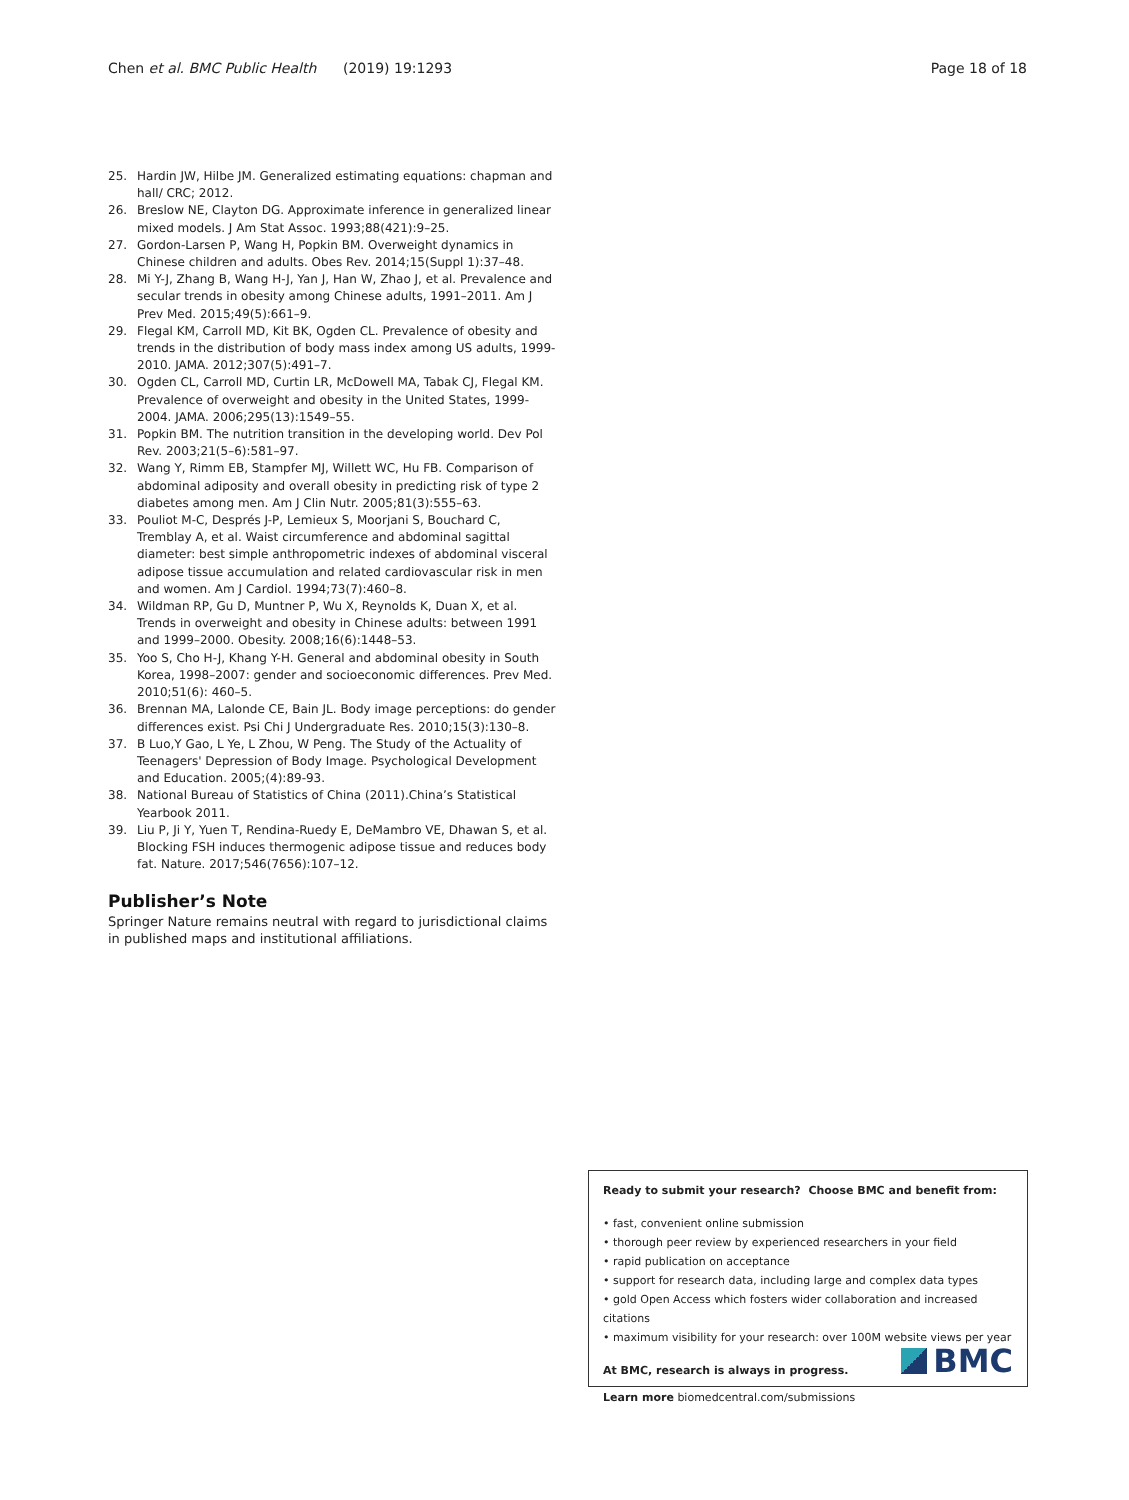Chen et al. BMC Public Health (2019) 19:1293 Page 18 of 18
25. Hardin JW, Hilbe JM. Generalized estimating equations: chapman and hall/ CRC; 2012.
26. Breslow NE, Clayton DG. Approximate inference in generalized linear mixed models. J Am Stat Assoc. 1993;88(421):9–25.
27. Gordon-Larsen P, Wang H, Popkin BM. Overweight dynamics in Chinese children and adults. Obes Rev. 2014;15(Suppl 1):37–48.
28. Mi Y-J, Zhang B, Wang H-J, Yan J, Han W, Zhao J, et al. Prevalence and secular trends in obesity among Chinese adults, 1991–2011. Am J Prev Med. 2015;49(5):661–9.
29. Flegal KM, Carroll MD, Kit BK, Ogden CL. Prevalence of obesity and trends in the distribution of body mass index among US adults, 1999-2010. JAMA. 2012;307(5):491–7.
30. Ogden CL, Carroll MD, Curtin LR, McDowell MA, Tabak CJ, Flegal KM. Prevalence of overweight and obesity in the United States, 1999-2004. JAMA. 2006;295(13):1549–55.
31. Popkin BM. The nutrition transition in the developing world. Dev Pol Rev. 2003;21(5–6):581–97.
32. Wang Y, Rimm EB, Stampfer MJ, Willett WC, Hu FB. Comparison of abdominal adiposity and overall obesity in predicting risk of type 2 diabetes among men. Am J Clin Nutr. 2005;81(3):555–63.
33. Pouliot M-C, Després J-P, Lemieux S, Moorjani S, Bouchard C, Tremblay A, et al. Waist circumference and abdominal sagittal diameter: best simple anthropometric indexes of abdominal visceral adipose tissue accumulation and related cardiovascular risk in men and women. Am J Cardiol. 1994;73(7):460–8.
34. Wildman RP, Gu D, Muntner P, Wu X, Reynolds K, Duan X, et al. Trends in overweight and obesity in Chinese adults: between 1991 and 1999–2000. Obesity. 2008;16(6):1448–53.
35. Yoo S, Cho H-J, Khang Y-H. General and abdominal obesity in South Korea, 1998–2007: gender and socioeconomic differences. Prev Med. 2010;51(6): 460–5.
36. Brennan MA, Lalonde CE, Bain JL. Body image perceptions: do gender differences exist. Psi Chi J Undergraduate Res. 2010;15(3):130–8.
37. B Luo,Y Gao, L Ye, L Zhou, W Peng. The Study of the Actuality of Teenagers' Depression of Body Image. Psychological Development and Education. 2005;(4):89-93.
38. National Bureau of Statistics of China (2011).China’s Statistical Yearbook 2011.
39. Liu P, Ji Y, Yuen T, Rendina-Ruedy E, DeMambro VE, Dhawan S, et al. Blocking FSH induces thermogenic adipose tissue and reduces body fat. Nature. 2017;546(7656):107–12.
Publisher’s Note
Springer Nature remains neutral with regard to jurisdictional claims in published maps and institutional affiliations.
Ready to submit your research? Choose BMC and benefit from:
• fast, convenient online submission
• thorough peer review by experienced researchers in your field
• rapid publication on acceptance
• support for research data, including large and complex data types
• gold Open Access which fosters wider collaboration and increased citations
• maximum visibility for your research: over 100M website views per year
At BMC, research is always in progress.
Learn more biomedcentral.com/submissions
BMC